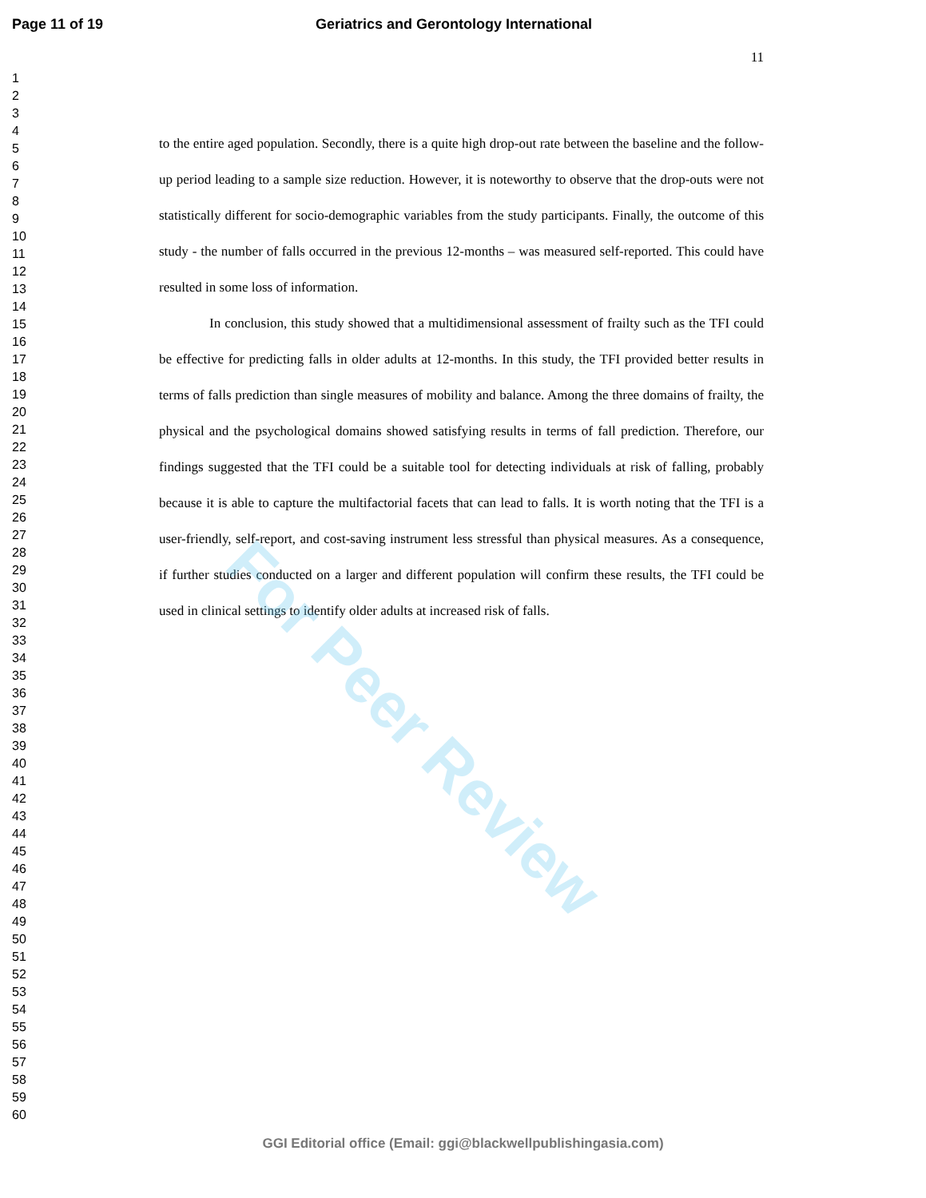Page 11 of 19 Geriatrics and Gerontology International
1
2
3
4
5
6
7
8
9
10
11
12
13
14
15
16
17
18
19
20
21
22
23
24
25
26
27
28
29
30
31
32
33
34
35
36
37
38
39
40
41
42
43
44
45
46
47
48
49
50
51
52
53
54
55
56
57
58
59
60
11
to the entire aged population. Secondly, there is a quite high drop-out rate between the baseline and the follow-up period leading to a sample size reduction. However, it is noteworthy to observe that the drop-outs were not statistically different for socio-demographic variables from the study participants. Finally, the outcome of this study - the number of falls occurred in the previous 12-months – was measured self-reported. This could have resulted in some loss of information.
In conclusion, this study showed that a multidimensional assessment of frailty such as the TFI could be effective for predicting falls in older adults at 12-months. In this study, the TFI provided better results in terms of falls prediction than single measures of mobility and balance. Among the three domains of frailty, the physical and the psychological domains showed satisfying results in terms of fall prediction. Therefore, our findings suggested that the TFI could be a suitable tool for detecting individuals at risk of falling, probably because it is able to capture the multifactorial facets that can lead to falls. It is worth noting that the TFI is a user-friendly, self-report, and cost-saving instrument less stressful than physical measures. As a consequence, if further studies conducted on a larger and different population will confirm these results, the TFI could be used in clinical settings to identify older adults at increased risk of falls.
For Peer Review
GGI Editorial office (Email: ggi@blackwellpublishingasia.com)